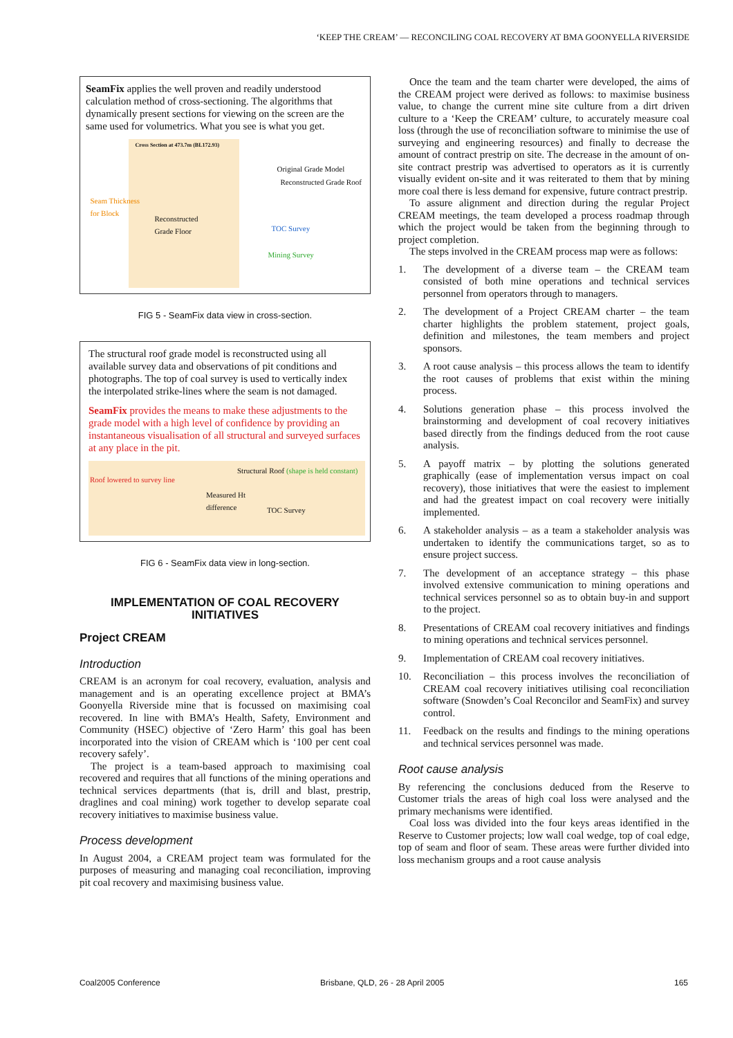‘KEEP THE CREAM’ — RECONCILING COAL RECOVERY AT BMA GOONYELLA RIVERSIDE
SeamFix applies the well proven and readily understood calculation method of cross-sectioning. The algorithms that dynamically present sections for viewing on the screen are the same used for volumetrics. What you see is what you get.
Cross Section at 473.7m (BL172.93)
Original Grade Model
Reconstructed Grade Roof
Seam Thickness
for Block
Reconstructed
Grade Floor
TOC Survey
Mining Survey
FIG 5 - SeamFix data view in cross-section.
The structural roof grade model is reconstructed using all available survey data and observations of pit conditions and photographs. The top of coal survey is used to vertically index the interpolated strike-lines where the seam is not damaged.
SeamFix provides the means to make these adjustments to the grade model with a high level of confidence by providing an instantaneous visualisation of all structural and surveyed surfaces at any place in the pit.
Roof lowered to survey line
Structural Roof (shape is held constant)
Measured Ht
difference
TOC Survey
FIG 6 - SeamFix data view in long-section.
IMPLEMENTATION OF COAL RECOVERY INITIATIVES
Project CREAM
Introduction
CREAM is an acronym for coal recovery, evaluation, analysis and management and is an operating excellence project at BMA’s Goonyella Riverside mine that is focussed on maximising coal recovered. In line with BMA’s Health, Safety, Environment and Community (HSEC) objective of ‘Zero Harm’ this goal has been incorporated into the vision of CREAM which is ‘100 per cent coal recovery safely’.
The project is a team-based approach to maximising coal recovered and requires that all functions of the mining operations and technical services departments (that is, drill and blast, prestrip, draglines and coal mining) work together to develop separate coal recovery initiatives to maximise business value.
Process development
In August 2004, a CREAM project team was formulated for the purposes of measuring and managing coal reconciliation, improving pit coal recovery and maximising business value.
Once the team and the team charter were developed, the aims of the CREAM project were derived as follows: to maximise business value, to change the current mine site culture from a dirt driven culture to a ‘Keep the CREAM’ culture, to accurately measure coal loss (through the use of reconciliation software to minimise the use of surveying and engineering resources) and finally to decrease the amount of contract prestrip on site. The decrease in the amount of on-site contract prestrip was advertised to operators as it is currently visually evident on-site and it was reiterated to them that by mining more coal there is less demand for expensive, future contract prestrip.
To assure alignment and direction during the regular Project CREAM meetings, the team developed a process roadmap through which the project would be taken from the beginning through to project completion.
The steps involved in the CREAM process map were as follows:
1. The development of a diverse team – the CREAM team consisted of both mine operations and technical services personnel from operators through to managers.
2. The development of a Project CREAM charter – the team charter highlights the problem statement, project goals, definition and milestones, the team members and project sponsors.
3. A root cause analysis – this process allows the team to identify the root causes of problems that exist within the mining process.
4. Solutions generation phase – this process involved the brainstorming and development of coal recovery initiatives based directly from the findings deduced from the root cause analysis.
5. A payoff matrix – by plotting the solutions generated graphically (ease of implementation versus impact on coal recovery), those initiatives that were the easiest to implement and had the greatest impact on coal recovery were initially implemented.
6. A stakeholder analysis – as a team a stakeholder analysis was undertaken to identify the communications target, so as to ensure project success.
7. The development of an acceptance strategy – this phase involved extensive communication to mining operations and technical services personnel so as to obtain buy-in and support to the project.
8. Presentations of CREAM coal recovery initiatives and findings to mining operations and technical services personnel.
9. Implementation of CREAM coal recovery initiatives.
10. Reconciliation – this process involves the reconciliation of CREAM coal recovery initiatives utilising coal reconciliation software (Snowden’s Coal Reconcilor and SeamFix) and survey control.
11. Feedback on the results and findings to the mining operations and technical services personnel was made.
Root cause analysis
By referencing the conclusions deduced from the Reserve to Customer trials the areas of high coal loss were analysed and the primary mechanisms were identified.
Coal loss was divided into the four keys areas identified in the Reserve to Customer projects; low wall coal wedge, top of coal edge, top of seam and floor of seam. These areas were further divided into loss mechanism groups and a root cause analysis
Coal2005 Conference
Brisbane, QLD, 26 - 28 April 2005
165